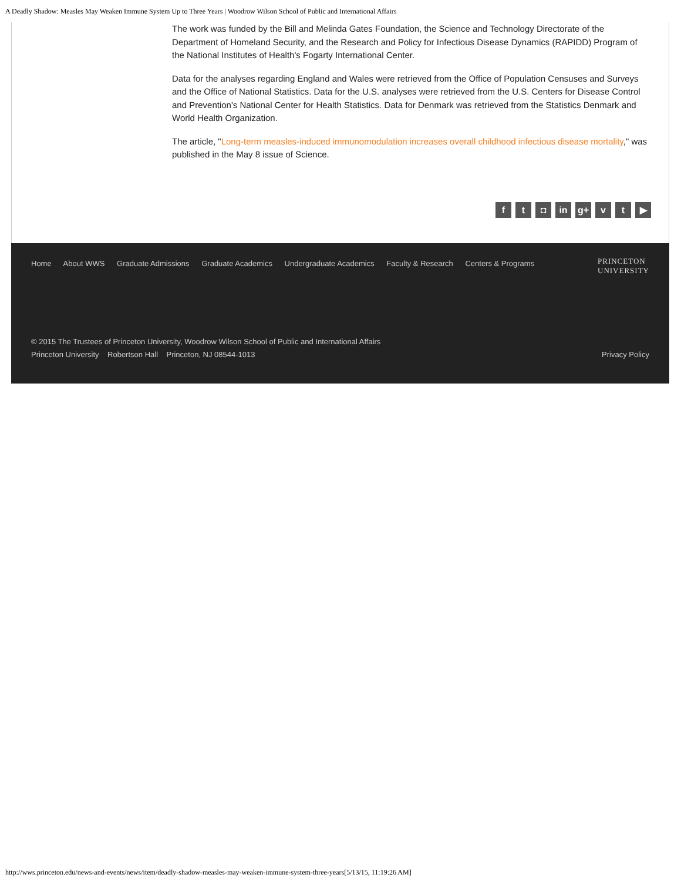A Deadly Shadow: Measles May Weaken Immune System Up to Three Years | Woodrow Wilson School of Public and International Affairs
The work was funded by the Bill and Melinda Gates Foundation, the Science and Technology Directorate of the Department of Homeland Security, and the Research and Policy for Infectious Disease Dynamics (RAPIDD) Program of the National Institutes of Health's Fogarty International Center.
Data for the analyses regarding England and Wales were retrieved from the Office of Population Censuses and Surveys and the Office of National Statistics. Data for the U.S. analyses were retrieved from the U.S. Centers for Disease Control and Prevention's National Center for Health Statistics. Data for Denmark was retrieved from the Statistics Denmark and World Health Organization.
The article, "Long-term measles-induced immunomodulation increases overall childhood infectious disease mortality," was published in the May 8 issue of Science.
ft ◘ in g+ v t ▶
Home About WWS Graduate Admissions Graduate Academics Undergraduate Academics Faculty & Research Centers & Programs
PRINCETON
UNIVERSITY
© 2015 The Trustees of Princeton University, Woodrow Wilson School of Public and International Affairs
Princeton University Robertson Hall Princeton, NJ 08544-1013
Privacy Policy
http://wws.princeton.edu/news-and-events/news/item/deadly-shadow-measles-may-weaken-immune-system-three-years[5/13/15, 11:19:26 AM]